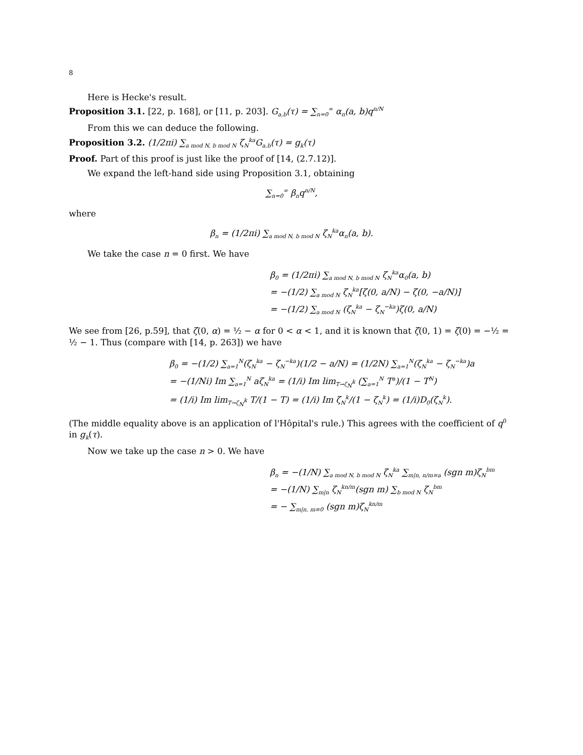8
Here is Hecke's result.
Proposition 3.1. [22, p. 168], or [11, p. 203]. G<sub>a,b</sub>(τ) = ∑<sub>n=0</sub><sup>∞</sup> α<sub>n</sub>(a, b)q<sup>n/N</sup>
From this we can deduce the following.
Proposition 3.2. (1/2πi) ∑<sub>a mod N, b mod N</sub> ζ<sub>N</sub><sup>ka</sup>G<sub>a,b</sub>(τ) = g<sub>k</sub>(τ)
Proof. Part of this proof is just like the proof of [14, (2.7.12)].
We expand the left-hand side using Proposition 3.1, obtaining
∑<sub>n=0</sub><sup>∞</sup> β<sub>n</sub>q<sup>n/N</sup>,
where
β<sub>n</sub> = (1/2πi) ∑<sub>a mod N, b mod N</sub> ζ<sub>N</sub><sup>ka</sup>α<sub>n</sub>(a, b).
We take the case n = 0 first. We have
β<sub>0</sub> = (1/2πi) ∑<sub>a mod N, b mod N</sub> ζ<sub>N</sub><sup>ka</sup>α<sub>0</sub>(a, b)
= −(1/2) ∑<sub>a mod N</sub> ζ<sub>N</sub><sup>ka</sup>[ζ(0, a/N) − ζ(0, −a/N)]
= −(1/2) ∑<sub>a mod N</sub> (ζ<sub>N</sub><sup>ka</sup> − ζ<sub>N</sub><sup>−ka</sup>)ζ(0, a/N)
We see from [26, p.59], that ζ(0, α) = ½ − α for 0 < α < 1, and it is known that ζ(0, 1) = ζ(0) = −½ = ½ − 1. Thus (compare with [14, p. 263]) we have
β<sub>0</sub> = −(1/2) ∑<sub>a=1</sub><sup>N</sup>(ζ<sub>N</sub><sup>ka</sup> − ζ<sub>N</sub><sup>−ka</sup>)(1/2 − a/N) = (1/2N) ∑<sub>a=1</sub><sup>N</sup>(ζ<sub>N</sub><sup>ka</sup> − ζ<sub>N</sub><sup>−ka</sup>)a
= −(1/Ni) Im ∑<sub>a=1</sub><sup>N</sup> aζ<sub>N</sub><sup>ka</sup> = (1/i) Im lim<sub>T→ζ<sub>N</sub><sup>k</sup></sub> (∑<sub>a=1</sub><sup>N</sup> T<sup>a</sup>)/(1 − T<sup>N</sup>)
= (1/i) Im lim<sub>T→ζ<sub>N</sub><sup>k</sup></sub> T/(1 − T) = (1/i) Im ζ<sub>N</sub><sup>k</sup>/(1 − ζ<sub>N</sub><sup>k</sup>) = (1/i)D<sub>0</sub>(ζ<sub>N</sub><sup>k</sup>).
(The middle equality above is an application of l'Hôpital's rule.) This agrees with the coefficient of q<sup>0</sup> in g<sub>k</sub>(τ).
Now we take up the case n > 0. We have
β<sub>n</sub> = −(1/N) ∑<sub>a mod N, b mod N</sub> ζ<sub>N</sub><sup>ka</sup> ∑<sub>m|n, n/m≡a</sub> (sgn m)ζ<sub>N</sub><sup>bm</sup>
= −(1/N) ∑<sub>m|n</sub> ζ<sub>N</sub><sup>kn/m</sup>(sgn m) ∑<sub>b mod N</sub> ζ<sub>N</sub><sup>bm</sup>
= − ∑<sub>m|n, m≡0</sub> (sgn m)ζ<sub>N</sub><sup>kn/m</sup>